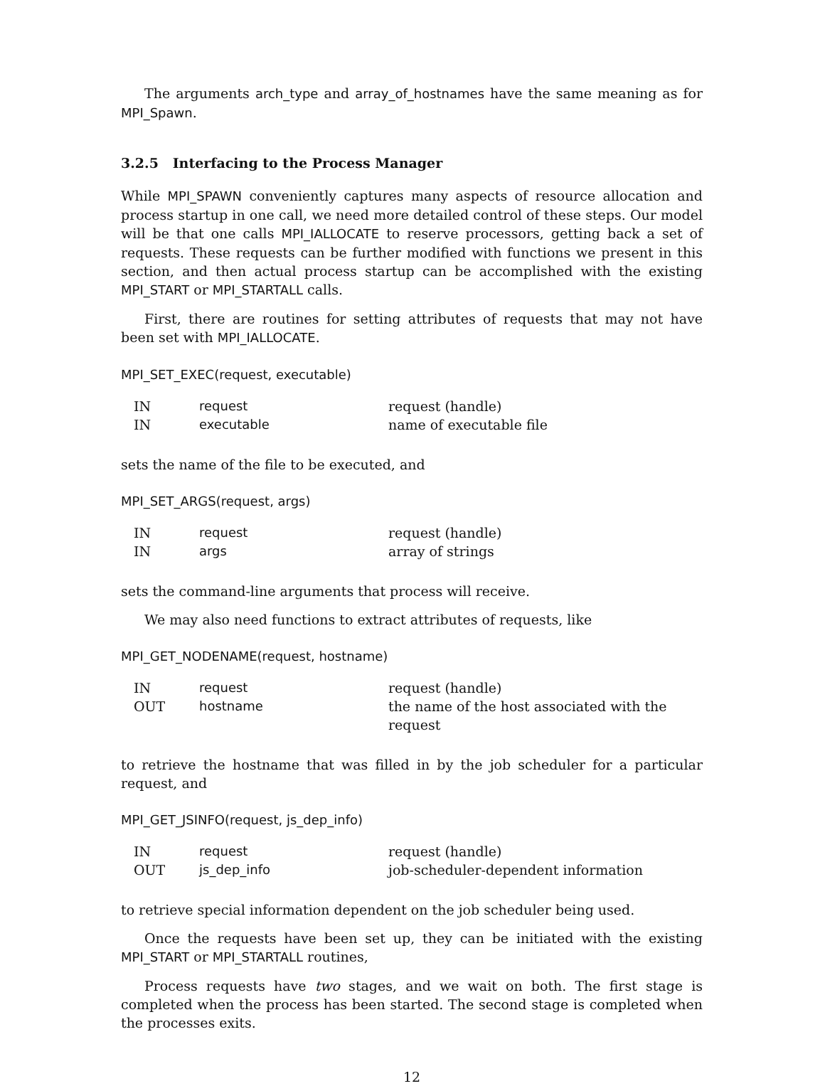The arguments arch_type and array_of_hostnames have the same meaning as for MPI_Spawn.
3.2.5 Interfacing to the Process Manager
While MPI_SPAWN conveniently captures many aspects of resource allocation and process startup in one call, we need more detailed control of these steps. Our model will be that one calls MPI_IALLOCATE to reserve processors, getting back a set of requests. These requests can be further modified with functions we present in this section, and then actual process startup can be accomplished with the existing MPI_START or MPI_STARTALL calls.
First, there are routines for setting attributes of requests that may not have been set with MPI_IALLOCATE.
MPI_SET_EXEC(request, executable)
| IN | request | request (handle) |
| IN | executable | name of executable file |
sets the name of the file to be executed, and
MPI_SET_ARGS(request, args)
| IN | request | request (handle) |
| IN | args | array of strings |
sets the command-line arguments that process will receive.
We may also need functions to extract attributes of requests, like
MPI_GET_NODENAME(request, hostname)
| IN | request | request (handle) |
| OUT | hostname | the name of the host associated with the request |
to retrieve the hostname that was filled in by the job scheduler for a particular request, and
MPI_GET_JSINFO(request, js_dep_info)
| IN | request | request (handle) |
| OUT | js_dep_info | job-scheduler-dependent information |
to retrieve special information dependent on the job scheduler being used.
Once the requests have been set up, they can be initiated with the existing MPI_START or MPI_STARTALL routines,
Process requests have two stages, and we wait on both. The first stage is completed when the process has been started. The second stage is completed when the processes exits.
12